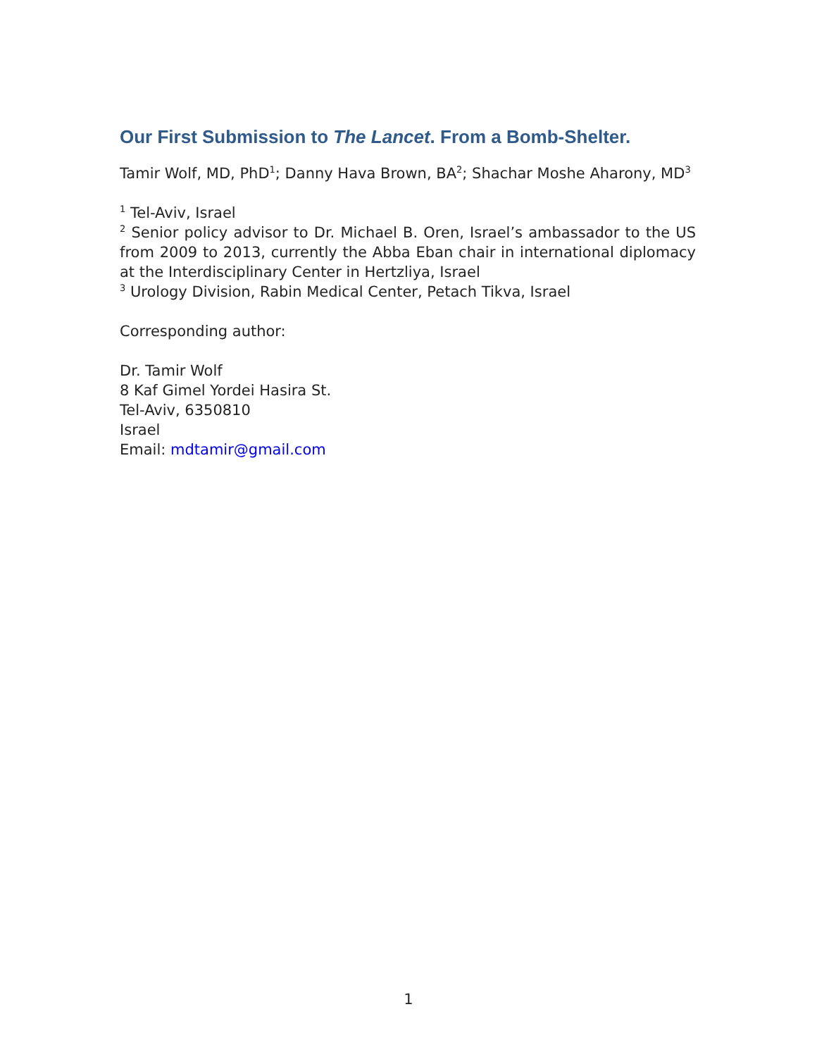Our First Submission to The Lancet. From a Bomb-Shelter.
Tamir Wolf, MD, PhD<sup>1</sup>; Danny Hava Brown, BA<sup>2</sup>; Shachar Moshe Aharony, MD<sup>3</sup>
<sup>1</sup> Tel-Aviv, Israel
<sup>2</sup> Senior policy advisor to Dr. Michael B. Oren, Israel’s ambassador to the US from 2009 to 2013, currently the Abba Eban chair in international diplomacy at the Interdisciplinary Center in Hertzliya, Israel
<sup>3</sup> Urology Division, Rabin Medical Center, Petach Tikva, Israel
Corresponding author:
Dr. Tamir Wolf
8 Kaf Gimel Yordei Hasira St.
Tel-Aviv, 6350810
Israel
Email: mdtamir@gmail.com
1